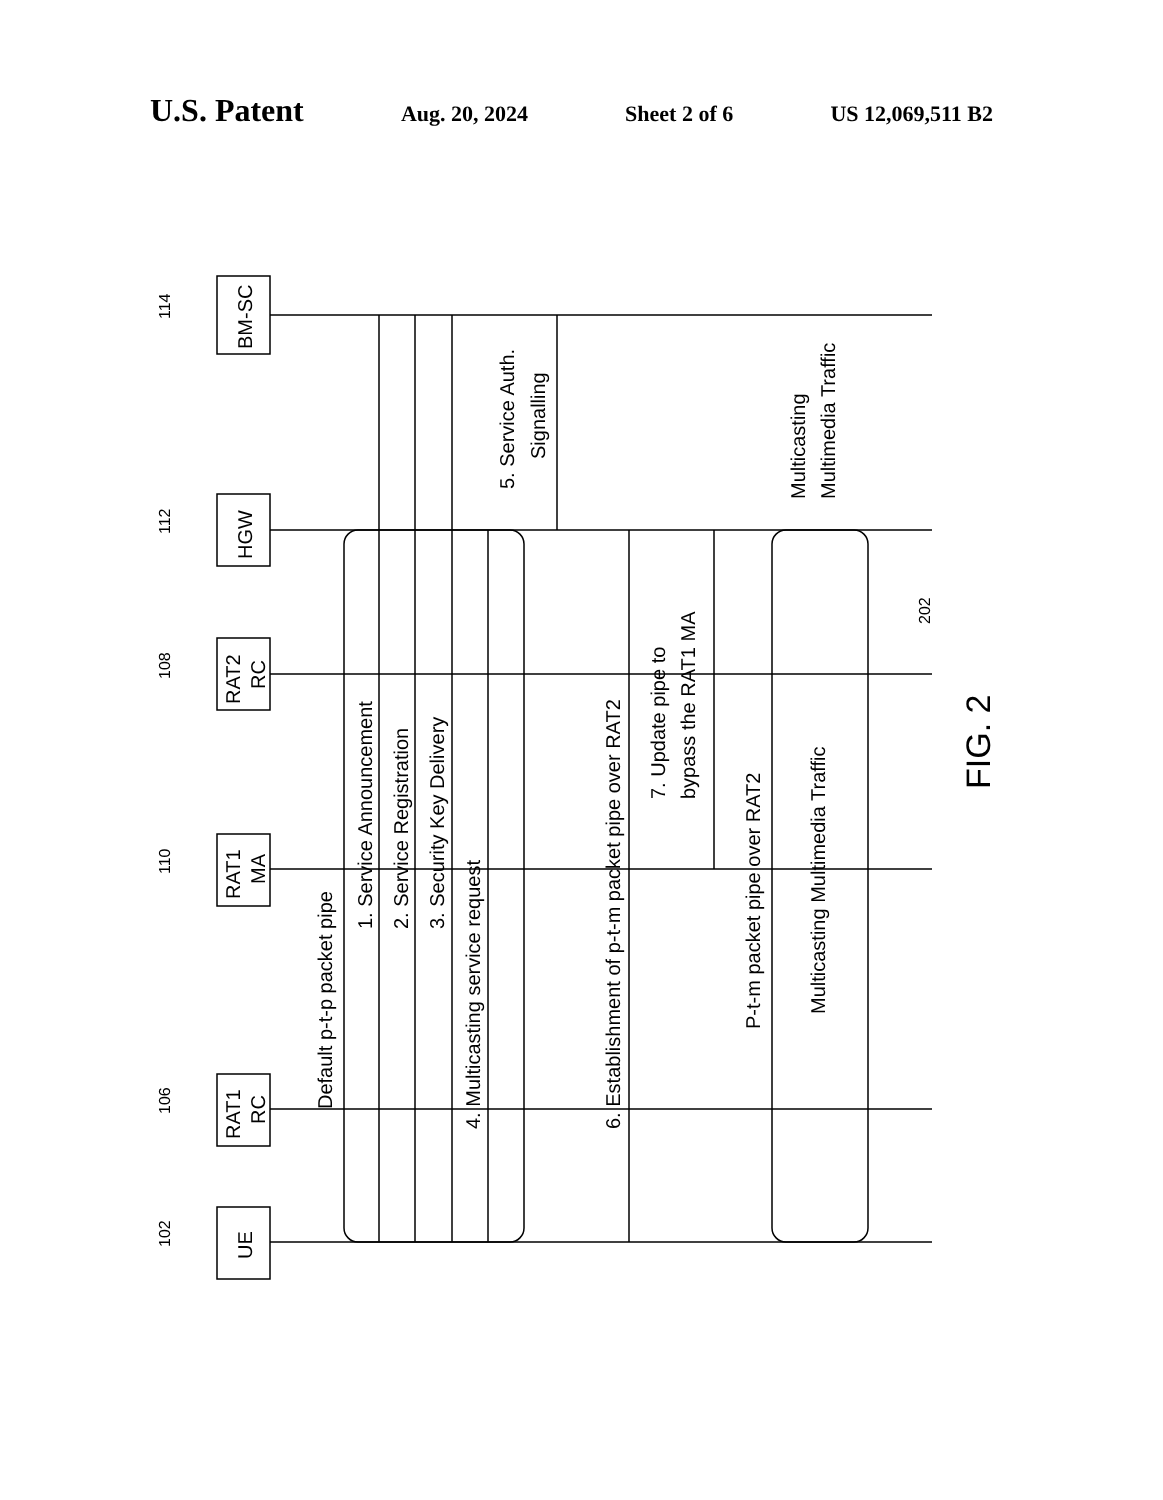U.S. Patent Aug. 20, 2024 Sheet 2 of 6 US 12,069,511 B2
114
112
108
110
106
102
202
BM-SC
HGW
RAT2
RC
RAT1
MA
RAT1
RC
UE
Default p-t-p packet pipe
1. Service Announcement
2. Service Registration
3. Security Key Delivery
4. Multicasting service request
5. Service Auth.
Signalling
6. Establishment of p-t-m packet pipe over RAT2
7. Update pipe to
bypass the RAT1 MA
P-t-m packet pipe over RAT2
Multicasting Multimedia Traffic
Multicasting
Multimedia Traffic
FIG. 2